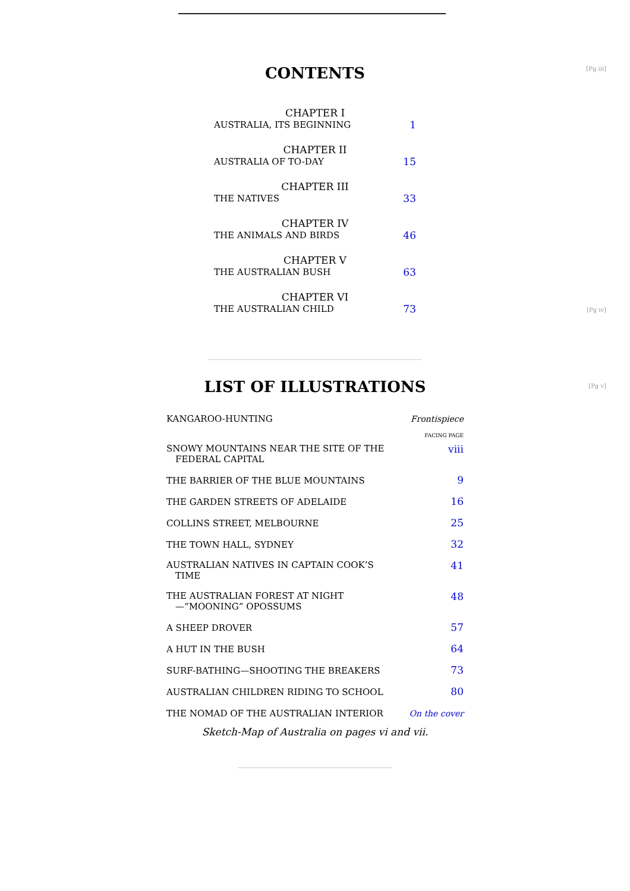[Pg iii]
CONTENTS
| CHAPTER I | |
| AUSTRALIA, ITS BEGINNING | 1 |
| CHAPTER II | |
| AUSTRALIA OF TO-DAY | 15 |
| CHAPTER III | |
| THE NATIVES | 33 |
| CHAPTER IV | |
| THE ANIMALS AND BIRDS | 46 |
| CHAPTER V | |
| THE AUSTRALIAN BUSH | 63 |
| CHAPTER VI | |
| THE AUSTRALIAN CHILD [Pg iv] | 73 |
[Pg v]
LIST OF ILLUSTRATIONS
| KANGAROO-HUNTING | Frontispiece |
| | FACING PAGE |
| SNOWY MOUNTAINS NEAR THE SITE OF THE FEDERAL CAPITAL | viii |
| THE BARRIER OF THE BLUE MOUNTAINS | 9 |
| THE GARDEN STREETS OF ADELAIDE | 16 |
| COLLINS STREET, MELBOURNE | 25 |
| THE TOWN HALL, SYDNEY | 32 |
| AUSTRALIAN NATIVES IN CAPTAIN COOK’S TIME | 41 |
| THE AUSTRALIAN FOREST AT NIGHT —“MOONING” OPOSSUMS | 48 |
| A SHEEP DROVER | 57 |
| A HUT IN THE BUSH | 64 |
| SURF-BATHING—SHOOTING THE BREAKERS | 73 |
| AUSTRALIAN CHILDREN RIDING TO SCHOOL | 80 |
| THE NOMAD OF THE AUSTRALIAN INTERIOR | On the cover |
Sketch-Map of Australia on pages vi and vii.